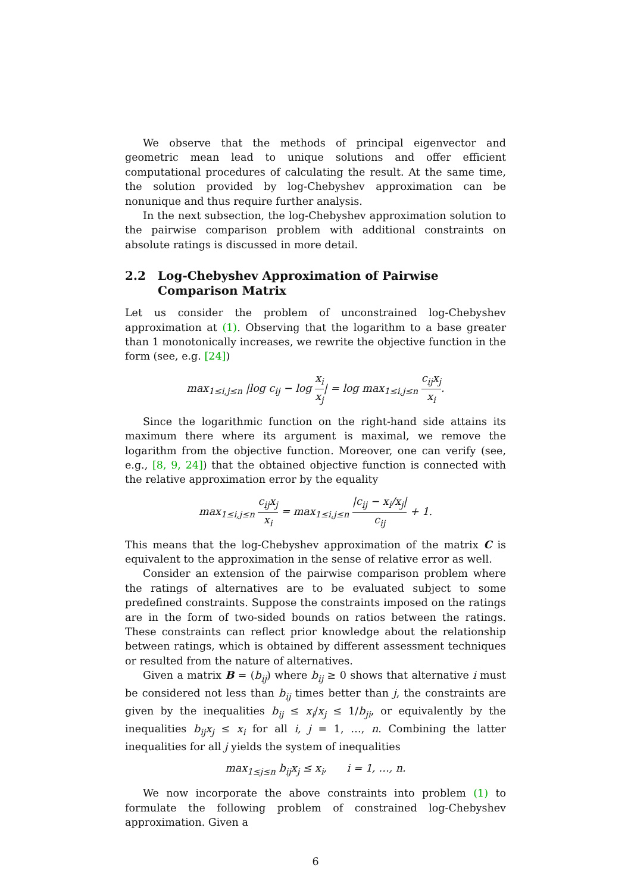We observe that the methods of principal eigenvector and geometric mean lead to unique solutions and offer efficient computational procedures of calculating the result. At the same time, the solution provided by log-Chebyshev approximation can be nonunique and thus require further analysis.
In the next subsection, the log-Chebyshev approximation solution to the pairwise comparison problem with additional constraints on absolute ratings is discussed in more detail.
2.2 Log-Chebyshev Approximation of Pairwise Comparison Matrix
Let us consider the problem of unconstrained log-Chebyshev approximation at (1). Observing that the logarithm to a base greater than 1 monotonically increases, we rewrite the objective function in the form (see, e.g. [24])
max<sub>1≤i,j≤n</sub> |log c<sub>ij</sub> − log x<sub>i</sub> x<sub>j</sub>| = log max<sub>1≤i,j≤n</sub> c<sub>ij</sub>x<sub>j</sub> x<sub>i</sub>.
Since the logarithmic function on the right-hand side attains its maximum there where its argument is maximal, we remove the logarithm from the objective function. Moreover, one can verify (see, e.g., [8, 9, 24]) that the obtained objective function is connected with the relative approximation error by the equality
max<sub>1≤i,j≤n</sub> c<sub>ij</sub>x<sub>j</sub> x<sub>i</sub> = max<sub>1≤i,j≤n</sub> |c<sub>ij</sub> − x<sub>i</sub>/x<sub>j</sub>| c<sub>ij</sub> + 1.
This means that the log-Chebyshev approximation of the matrix C is equivalent to the approximation in the sense of relative error as well.
Consider an extension of the pairwise comparison problem where the ratings of alternatives are to be evaluated subject to some predefined constraints. Suppose the constraints imposed on the ratings are in the form of two-sided bounds on ratios between the ratings. These constraints can reflect prior knowledge about the relationship between ratings, which is obtained by different assessment techniques or resulted from the nature of alternatives.
Given a matrix B = (b<sub>ij</sub>) where b<sub>ij</sub> ≥ 0 shows that alternative i must be considered not less than b<sub>ij</sub> times better than j, the constraints are given by the inequalities b<sub>ij</sub> ≤ x<sub>i</sub>/x<sub>j</sub> ≤ 1/b<sub>ji</sub>, or equivalently by the inequalities b<sub>ij</sub>x<sub>j</sub> ≤ x<sub>i</sub> for all i, j = 1, …, n. Combining the latter inequalities for all j yields the system of inequalities
max<sub>1≤j≤n</sub> b<sub>ij</sub>x<sub>j</sub> ≤ x<sub>i</sub>, i = 1, …, n.
We now incorporate the above constraints into problem (1) to formulate the following problem of constrained log-Chebyshev approximation. Given a
6